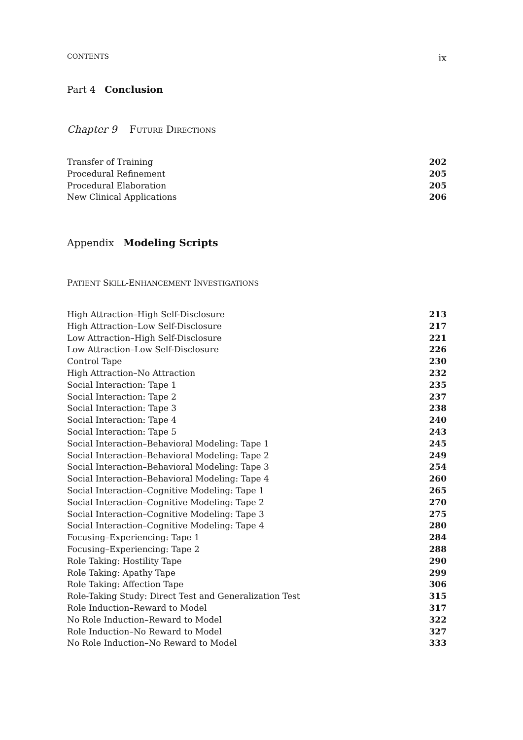CONTENTS ix
Part 4 Conclusion
Chapter 9 FUTURE DIRECTIONS
Transfer of Training 202
Procedural Refinement 205
Procedural Elaboration 205
New Clinical Applications 206
Appendix Modeling Scripts
PATIENT SKILL-ENHANCEMENT INVESTIGATIONS
High Attraction–High Self-Disclosure 213
High Attraction–Low Self-Disclosure 217
Low Attraction–High Self-Disclosure 221
Low Attraction–Low Self-Disclosure 226
Control Tape 230
High Attraction–No Attraction 232
Social Interaction: Tape 1 235
Social Interaction: Tape 2 237
Social Interaction: Tape 3 238
Social Interaction: Tape 4 240
Social Interaction: Tape 5 243
Social Interaction–Behavioral Modeling: Tape 1 245
Social Interaction–Behavioral Modeling: Tape 2 249
Social Interaction–Behavioral Modeling: Tape 3 254
Social Interaction–Behavioral Modeling: Tape 4 260
Social Interaction–Cognitive Modeling: Tape 1 265
Social Interaction–Cognitive Modeling: Tape 2 270
Social Interaction–Cognitive Modeling: Tape 3 275
Social Interaction–Cognitive Modeling: Tape 4 280
Focusing–Experiencing: Tape 1 284
Focusing–Experiencing: Tape 2 288
Role Taking: Hostility Tape 290
Role Taking: Apathy Tape 299
Role Taking: Affection Tape 306
Role-Taking Study: Direct Test and Generalization Test 315
Role Induction–Reward to Model 317
No Role Induction–Reward to Model 322
Role Induction–No Reward to Model 327
No Role Induction–No Reward to Model 333